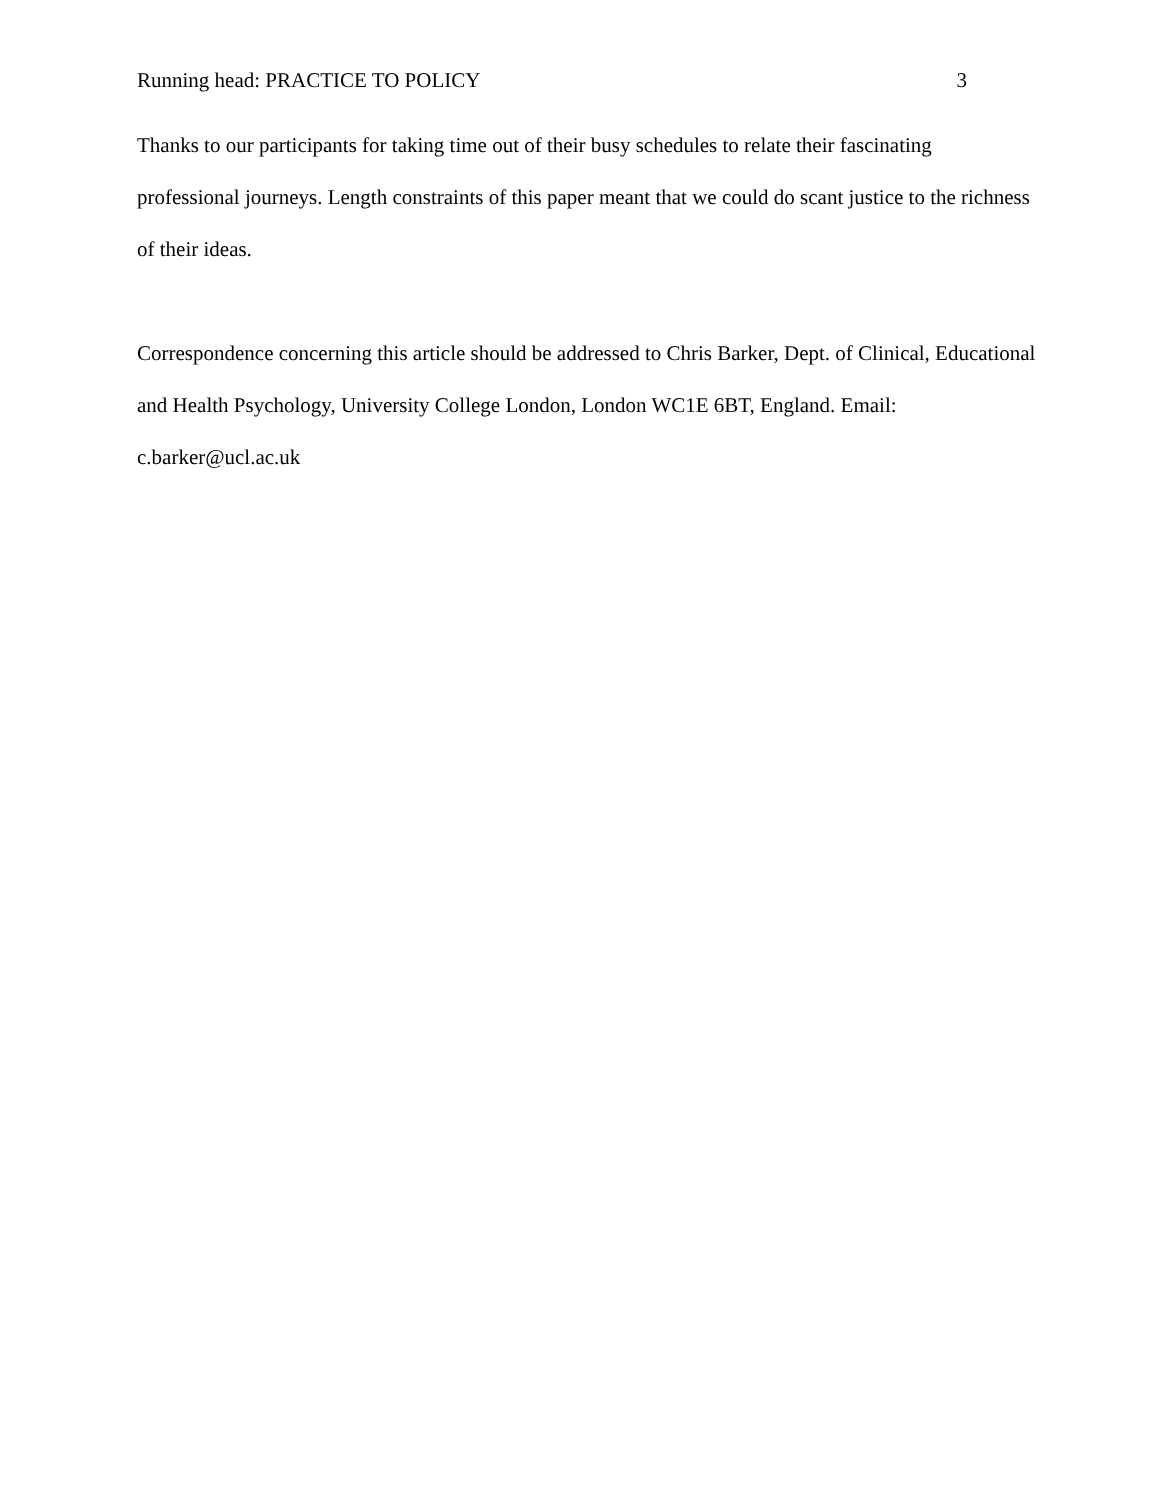Running head: PRACTICE TO POLICY 3
Thanks to our participants for taking time out of their busy schedules to relate their fascinating professional journeys. Length constraints of this paper meant that we could do scant justice to the richness of their ideas.
Correspondence concerning this article should be addressed to Chris Barker, Dept. of Clinical, Educational and Health Psychology, University College London, London WC1E 6BT, England. Email: c.barker@ucl.ac.uk